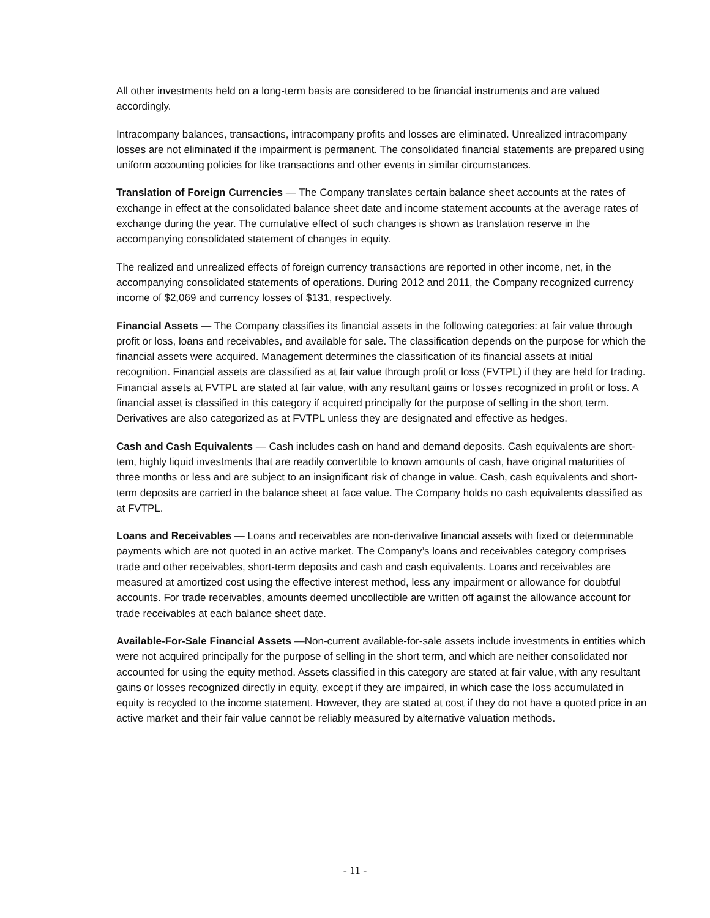All other investments held on a long-term basis are considered to be financial instruments and are valued accordingly.
Intracompany balances, transactions, intracompany profits and losses are eliminated. Unrealized intracompany losses are not eliminated if the impairment is permanent. The consolidated financial statements are prepared using uniform accounting policies for like transactions and other events in similar circumstances.
Translation of Foreign Currencies — The Company translates certain balance sheet accounts at the rates of exchange in effect at the consolidated balance sheet date and income statement accounts at the average rates of exchange during the year. The cumulative effect of such changes is shown as translation reserve in the accompanying consolidated statement of changes in equity.
The realized and unrealized effects of foreign currency transactions are reported in other income, net, in the accompanying consolidated statements of operations. During 2012 and 2011, the Company recognized currency income of $2,069 and currency losses of $131, respectively.
Financial Assets — The Company classifies its financial assets in the following categories: at fair value through profit or loss, loans and receivables, and available for sale. The classification depends on the purpose for which the financial assets were acquired. Management determines the classification of its financial assets at initial recognition. Financial assets are classified as at fair value through profit or loss (FVTPL) if they are held for trading. Financial assets at FVTPL are stated at fair value, with any resultant gains or losses recognized in profit or loss. A financial asset is classified in this category if acquired principally for the purpose of selling in the short term. Derivatives are also categorized as at FVTPL unless they are designated and effective as hedges.
Cash and Cash Equivalents — Cash includes cash on hand and demand deposits. Cash equivalents are short-tem, highly liquid investments that are readily convertible to known amounts of cash, have original maturities of three months or less and are subject to an insignificant risk of change in value. Cash, cash equivalents and short-term deposits are carried in the balance sheet at face value. The Company holds no cash equivalents classified as at FVTPL.
Loans and Receivables — Loans and receivables are non-derivative financial assets with fixed or determinable payments which are not quoted in an active market. The Company’s loans and receivables category comprises trade and other receivables, short-term deposits and cash and cash equivalents. Loans and receivables are measured at amortized cost using the effective interest method, less any impairment or allowance for doubtful accounts. For trade receivables, amounts deemed uncollectible are written off against the allowance account for trade receivables at each balance sheet date.
Available-For-Sale Financial Assets —Non-current available-for-sale assets include investments in entities which were not acquired principally for the purpose of selling in the short term, and which are neither consolidated nor accounted for using the equity method. Assets classified in this category are stated at fair value, with any resultant gains or losses recognized directly in equity, except if they are impaired, in which case the loss accumulated in equity is recycled to the income statement. However, they are stated at cost if they do not have a quoted price in an active market and their fair value cannot be reliably measured by alternative valuation methods.
- 11 -